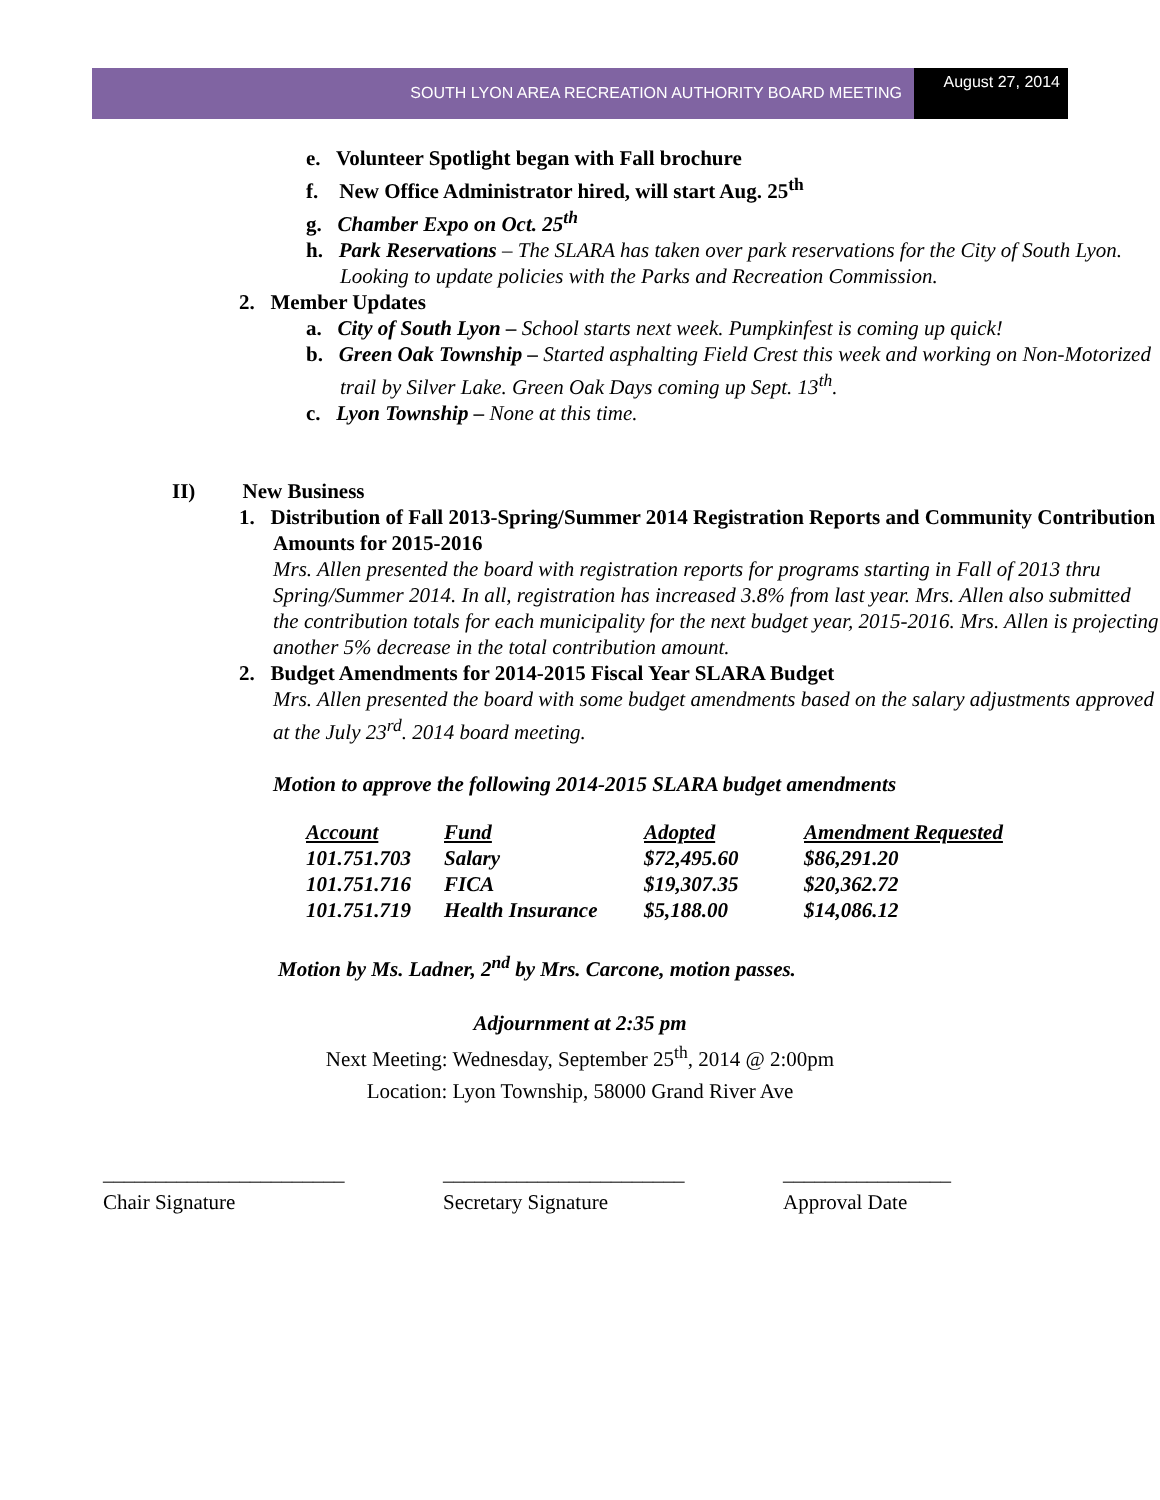SOUTH LYON AREA RECREATION AUTHORITY BOARD MEETING
August 27, 2014
e. Volunteer Spotlight began with Fall brochure
f. New Office Administrator hired, will start Aug. 25<sup>th</sup>
g. Chamber Expo on Oct. 25<sup>th</sup>
h. Park Reservations – The SLARA has taken over park reservations for the City of South Lyon. Looking to update policies with the Parks and Recreation Commission.
2. Member Updates
a. City of South Lyon – School starts next week. Pumpkinfest is coming up quick!
b. Green Oak Township – Started asphalting Field Crest this week and working on Non-Motorized trail by Silver Lake. Green Oak Days coming up Sept. 13<sup>th</sup>.
c. Lyon Township – None at this time.
II) New Business
1. Distribution of Fall 2013-Spring/Summer 2014 Registration Reports and Community Contribution Amounts for 2015-2016
Mrs. Allen presented the board with registration reports for programs starting in Fall of 2013 thru Spring/Summer 2014. In all, registration has increased 3.8% from last year. Mrs. Allen also submitted the contribution totals for each municipality for the next budget year, 2015-2016. Mrs. Allen is projecting another 5% decrease in the total contribution amount.
2. Budget Amendments for 2014-2015 Fiscal Year SLARA Budget
Mrs. Allen presented the board with some budget amendments based on the salary adjustments approved at the July 23<sup>rd</sup>. 2014 board meeting.
Motion to approve the following 2014-2015 SLARA budget amendments
| Account | Fund | Adopted | Amendment Requested |
| --- | --- | --- | --- |
| 101.751.703 | Salary | $72,495.60 | $86,291.20 |
| 101.751.716 | FICA | $19,307.35 | $20,362.72 |
| 101.751.719 | Health Insurance | $5,188.00 | $14,086.12 |
Motion by Ms. Ladner, 2<sup>nd</sup> by Mrs. Carcone, motion passes.
Adjournment at 2:35 pm
Next Meeting: Wednesday, September 25<sup>th</sup>, 2014 @ 2:00pm
Location: Lyon Township, 58000 Grand River Ave
_______________________ _______________________ ________________
Chair Signature Secretary Signature Approval Date